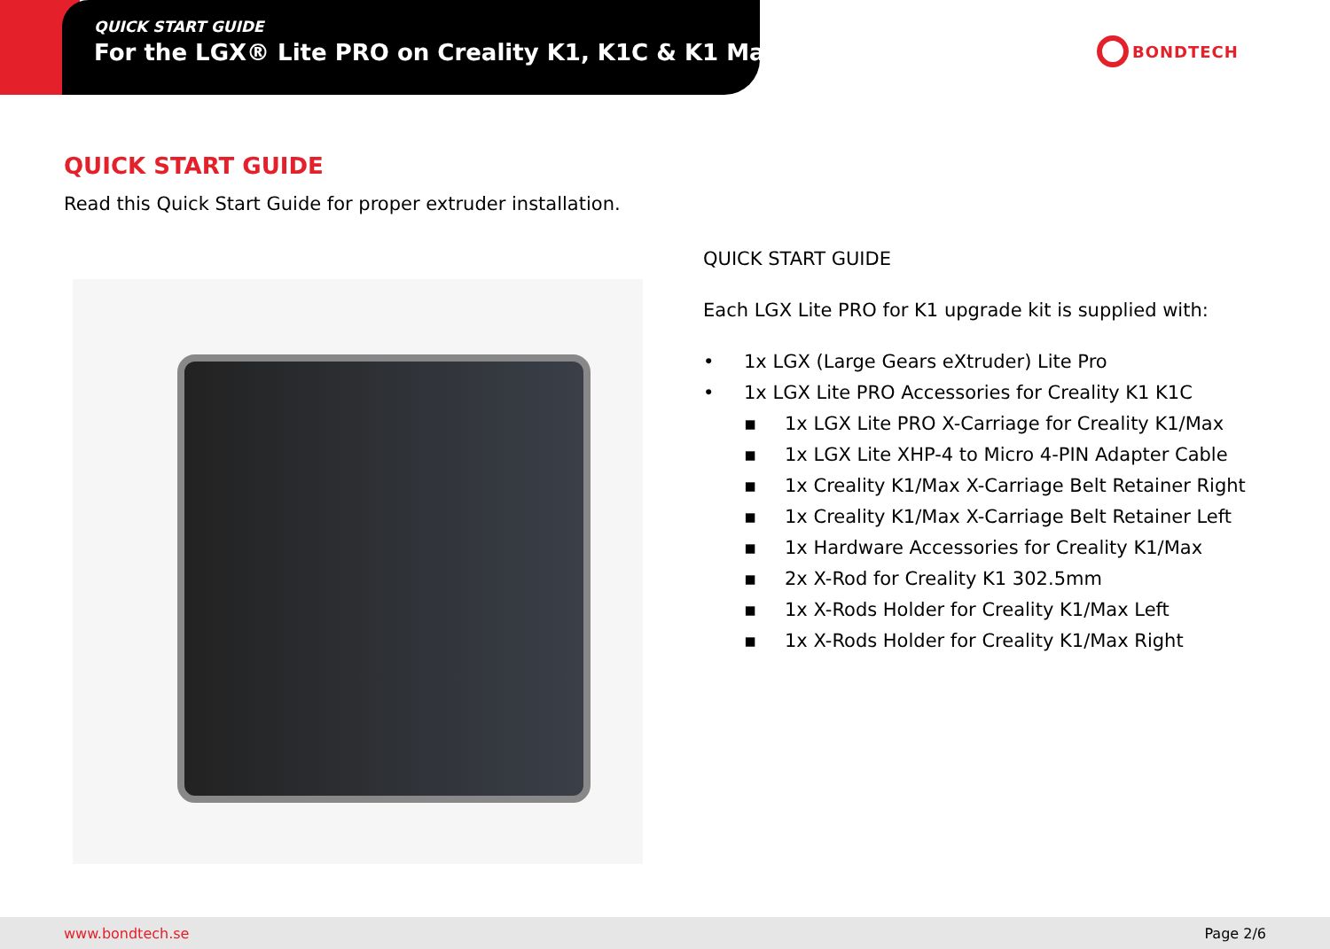QUICK START GUIDE
For the LGX® Lite PRO on Creality K1, K1C & K1 Max
BONDTECH
QUICK START GUIDE
Read this Quick Start Guide for proper extruder installation.
QUICK START GUIDE
Each LGX Lite PRO for K1 upgrade kit is supplied with:
• 1x LGX (Large Gears eXtruder) Lite Pro
• 1x LGX Lite PRO Accessories for Creality K1 K1C
▪ 1x LGX Lite PRO X-Carriage for Creality K1/Max
▪ 1x LGX Lite XHP-4 to Micro 4-PIN Adapter Cable
▪ 1x Creality K1/Max X-Carriage Belt Retainer Right
▪ 1x Creality K1/Max X-Carriage Belt Retainer Left
▪ 1x Hardware Accessories for Creality K1/Max
▪ 2x X-Rod for Creality K1 302.5mm
▪ 1x X-Rods Holder for Creality K1/Max Left
▪ 1x X-Rods Holder for Creality K1/Max Right
www.bondtech.se Page 2/6